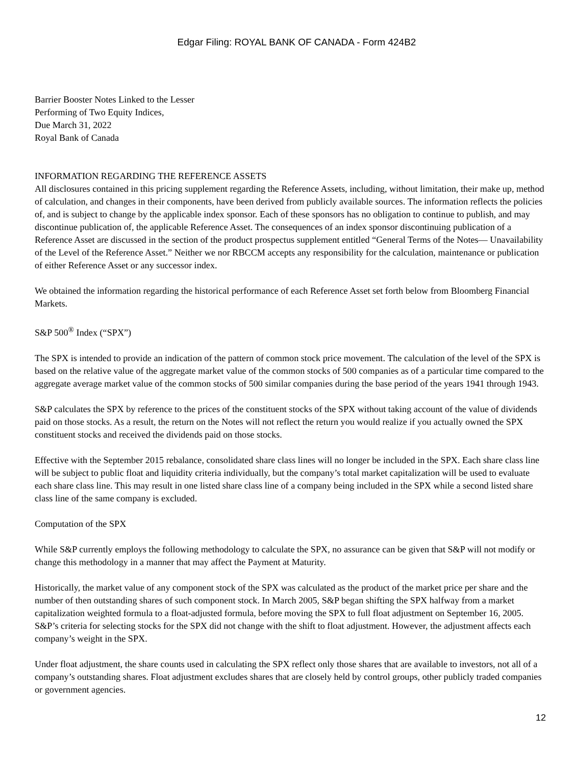Edgar Filing: ROYAL BANK OF CANADA - Form 424B2
Barrier Booster Notes Linked to the Lesser
Performing of Two Equity Indices,
Due March 31, 2022
Royal Bank of Canada
INFORMATION REGARDING THE REFERENCE ASSETS
All disclosures contained in this pricing supplement regarding the Reference Assets, including, without limitation, their make up, method of calculation, and changes in their components, have been derived from publicly available sources. The information reflects the policies of, and is subject to change by the applicable index sponsor. Each of these sponsors has no obligation to continue to publish, and may discontinue publication of, the applicable Reference Asset. The consequences of an index sponsor discontinuing publication of a Reference Asset are discussed in the section of the product prospectus supplement entitled “General Terms of the Notes— Unavailability of the Level of the Reference Asset.” Neither we nor RBCCM accepts any responsibility for the calculation, maintenance or publication of either Reference Asset or any successor index.
We obtained the information regarding the historical performance of each Reference Asset set forth below from Bloomberg Financial Markets.
S&P 500<sup>®</sup> Index (“SPX”)
The SPX is intended to provide an indication of the pattern of common stock price movement. The calculation of the level of the SPX is based on the relative value of the aggregate market value of the common stocks of 500 companies as of a particular time compared to the aggregate average market value of the common stocks of 500 similar companies during the base period of the years 1941 through 1943.
S&P calculates the SPX by reference to the prices of the constituent stocks of the SPX without taking account of the value of dividends paid on those stocks. As a result, the return on the Notes will not reflect the return you would realize if you actually owned the SPX constituent stocks and received the dividends paid on those stocks.
Effective with the September 2015 rebalance, consolidated share class lines will no longer be included in the SPX. Each share class line will be subject to public float and liquidity criteria individually, but the company’s total market capitalization will be used to evaluate each share class line. This may result in one listed share class line of a company being included in the SPX while a second listed share class line of the same company is excluded.
Computation of the SPX
While S&P currently employs the following methodology to calculate the SPX, no assurance can be given that S&P will not modify or change this methodology in a manner that may affect the Payment at Maturity.
Historically, the market value of any component stock of the SPX was calculated as the product of the market price per share and the number of then outstanding shares of such component stock. In March 2005, S&P began shifting the SPX halfway from a market capitalization weighted formula to a float-adjusted formula, before moving the SPX to full float adjustment on September 16, 2005. S&P’s criteria for selecting stocks for the SPX did not change with the shift to float adjustment. However, the adjustment affects each company’s weight in the SPX.
Under float adjustment, the share counts used in calculating the SPX reflect only those shares that are available to investors, not all of a company’s outstanding shares. Float adjustment excludes shares that are closely held by control groups, other publicly traded companies or government agencies.
12